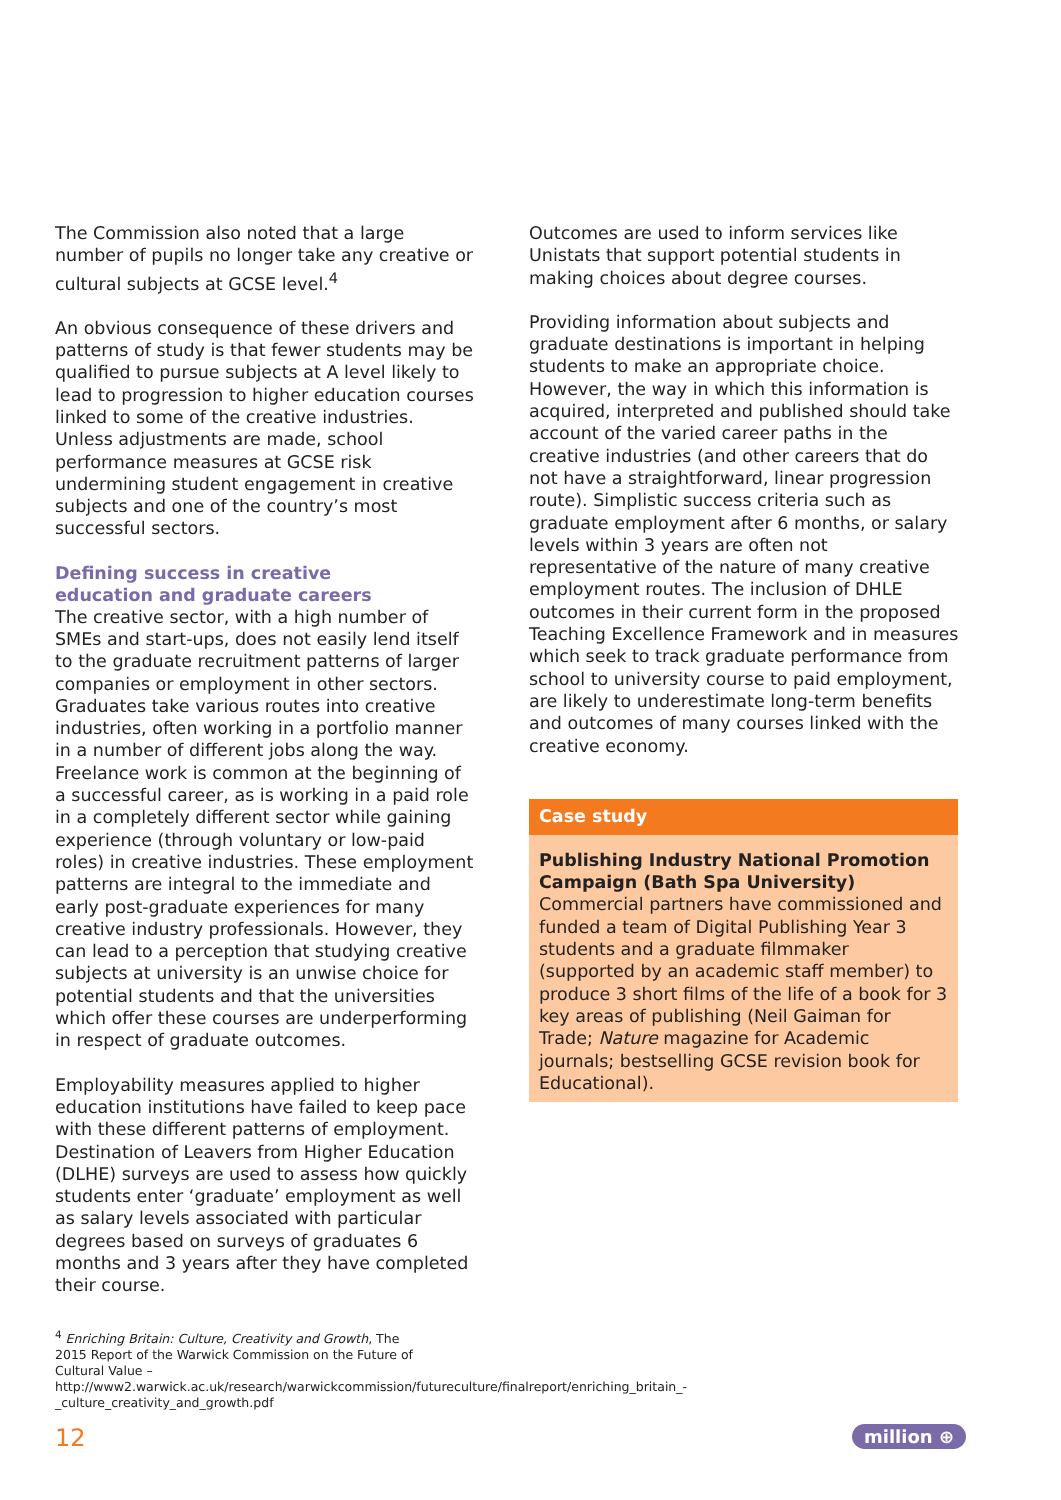The Commission also noted that a large number of pupils no longer take any creative or cultural subjects at GCSE level.<sup>4</sup>
An obvious consequence of these drivers and patterns of study is that fewer students may be qualified to pursue subjects at A level likely to lead to progression to higher education courses linked to some of the creative industries. Unless adjustments are made, school performance measures at GCSE risk undermining student engagement in creative subjects and one of the country’s most successful sectors.
Defining success in creative
education and graduate careers
The creative sector, with a high number of SMEs and start-ups, does not easily lend itself to the graduate recruitment patterns of larger companies or employment in other sectors. Graduates take various routes into creative industries, often working in a portfolio manner in a number of different jobs along the way. Freelance work is common at the beginning of a successful career, as is working in a paid role in a completely different sector while gaining experience (through voluntary or low-paid roles) in creative industries. These employment patterns are integral to the immediate and early post-graduate experiences for many creative industry professionals. However, they can lead to a perception that studying creative subjects at university is an unwise choice for potential students and that the universities which offer these courses are underperforming in respect of graduate outcomes.
Employability measures applied to higher education institutions have failed to keep pace with these different patterns of employment. Destination of Leavers from Higher Education (DLHE) surveys are used to assess how quickly students enter ‘graduate’ employment as well as salary levels associated with particular degrees based on surveys of graduates 6 months and 3 years after they have completed their course.
Outcomes are used to inform services like Unistats that support potential students in making choices about degree courses.
Providing information about subjects and graduate destinations is important in helping students to make an appropriate choice. However, the way in which this information is acquired, interpreted and published should take account of the varied career paths in the creative industries (and other careers that do not have a straightforward, linear progression route). Simplistic success criteria such as graduate employment after 6 months, or salary levels within 3 years are often not representative of the nature of many creative employment routes. The inclusion of DHLE outcomes in their current form in the proposed Teaching Excellence Framework and in measures which seek to track graduate performance from school to university course to paid employment, are likely to underestimate long-term benefits and outcomes of many courses linked with the creative economy.
Case study
Publishing Industry National Promotion Campaign (Bath Spa University)
Commercial partners have commissioned and funded a team of Digital Publishing Year 3 students and a graduate filmmaker (supported by an academic staff member) to produce 3 short films of the life of a book for 3 key areas of publishing (Neil Gaiman for Trade; Nature magazine for Academic journals; bestselling GCSE revision book for Educational).
<sup>4</sup> Enriching Britain: Culture, Creativity and Growth, The 2015 Report of the Warwick Commission on the Future of Cultural Value – http://www2.warwick.ac.uk/research/warwickcommission/futureculture/finalreport/enriching_britain_-_culture_creativity_and_growth.pdf
12 million ⊕